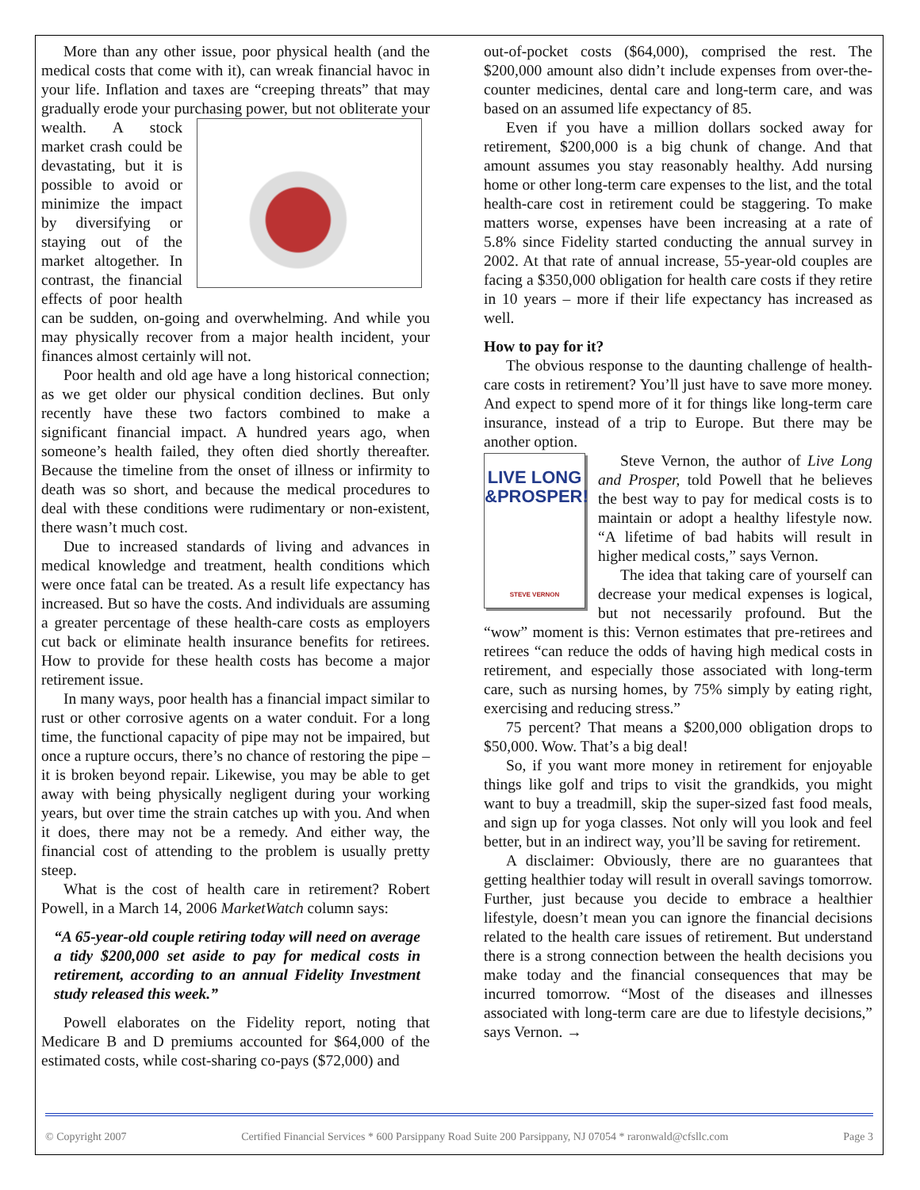More than any other issue, poor physical health (and the medical costs that come with it), can wreak financial havoc in your life. Inflation and taxes are “creeping threats” that may gradually erode your purchasing power, but not obliterate your wealth. A stock market crash could be devastating, but it is possible to avoid or minimize the impact by diversifying or staying out of the market altogether. In contrast, the financial effects of poor health can be sudden, on-going and overwhelming. And while you may physically recover from a major health incident, your finances almost certainly will not.
Poor health and old age have a long historical connection; as we get older our physical condition declines. But only recently have these two factors combined to make a significant financial impact. A hundred years ago, when someone’s health failed, they often died shortly thereafter. Because the timeline from the onset of illness or infirmity to death was so short, and because the medical procedures to deal with these conditions were rudimentary or non-existent, there wasn’t much cost.
Due to increased standards of living and advances in medical knowledge and treatment, health conditions which were once fatal can be treated. As a result life expectancy has increased. But so have the costs. And individuals are assuming a greater percentage of these health-care costs as employers cut back or eliminate health insurance benefits for retirees. How to provide for these health costs has become a major retirement issue.
In many ways, poor health has a financial impact similar to rust or other corrosive agents on a water conduit. For a long time, the functional capacity of pipe may not be impaired, but once a rupture occurs, there’s no chance of restoring the pipe – it is broken beyond repair. Likewise, you may be able to get away with being physically negligent during your working years, but over time the strain catches up with you. And when it does, there may not be a remedy. And either way, the financial cost of attending to the problem is usually pretty steep.
What is the cost of health care in retirement? Robert Powell, in a March 14, 2006 MarketWatch column says:
“A 65-year-old couple retiring today will need on average a tidy $200,000 set aside to pay for medical costs in retirement, according to an annual Fidelity Investment study released this week.”
Powell elaborates on the Fidelity report, noting that Medicare B and D premiums accounted for $64,000 of the estimated costs, while cost-sharing co-pays ($72,000) and
out-of-pocket costs ($64,000), comprised the rest. The $200,000 amount also didn’t include expenses from over-the-counter medicines, dental care and long-term care, and was based on an assumed life expectancy of 85.
Even if you have a million dollars socked away for retirement, $200,000 is a big chunk of change. And that amount assumes you stay reasonably healthy. Add nursing home or other long-term care expenses to the list, and the total health-care cost in retirement could be staggering. To make matters worse, expenses have been increasing at a rate of 5.8% since Fidelity started conducting the annual survey in 2002. At that rate of annual increase, 55-year-old couples are facing a $350,000 obligation for health care costs if they retire in 10 years – more if their life expectancy has increased as well.
How to pay for it?
The obvious response to the daunting challenge of health-care costs in retirement? You’ll just have to save more money. And expect to spend more of it for things like long-term care insurance, instead of a trip to Europe. But there may be another option.
LIVE LONG
&PROSPER!
STEVE VERNON
Steve Vernon, the author of Live Long and Prosper, told Powell that he believes the best way to pay for medical costs is to maintain or adopt a healthy lifestyle now. “A lifetime of bad habits will result in higher medical costs,” says Vernon.
The idea that taking care of yourself can decrease your medical expenses is logical, but not necessarily profound. But the “wow” moment is this: Vernon estimates that pre-retirees and retirees “can reduce the odds of having high medical costs in retirement, and especially those associated with long-term care, such as nursing homes, by 75% simply by eating right, exercising and reducing stress.”
75 percent? That means a $200,000 obligation drops to $50,000. Wow. That’s a big deal!
So, if you want more money in retirement for enjoyable things like golf and trips to visit the grandkids, you might want to buy a treadmill, skip the super-sized fast food meals, and sign up for yoga classes. Not only will you look and feel better, but in an indirect way, you’ll be saving for retirement.
A disclaimer: Obviously, there are no guarantees that getting healthier today will result in overall savings tomorrow. Further, just because you decide to embrace a healthier lifestyle, doesn’t mean you can ignore the financial decisions related to the health care issues of retirement. But understand there is a strong connection between the health decisions you make today and the financial consequences that may be incurred tomorrow. “Most of the diseases and illnesses associated with long-term care are due to lifestyle decisions,” says Vernon. →
© Copyright 2007 Certified Financial Services * 600 Parsippany Road Suite 200 Parsippany, NJ 07054 * raronwald@cfsllc.com Page 3